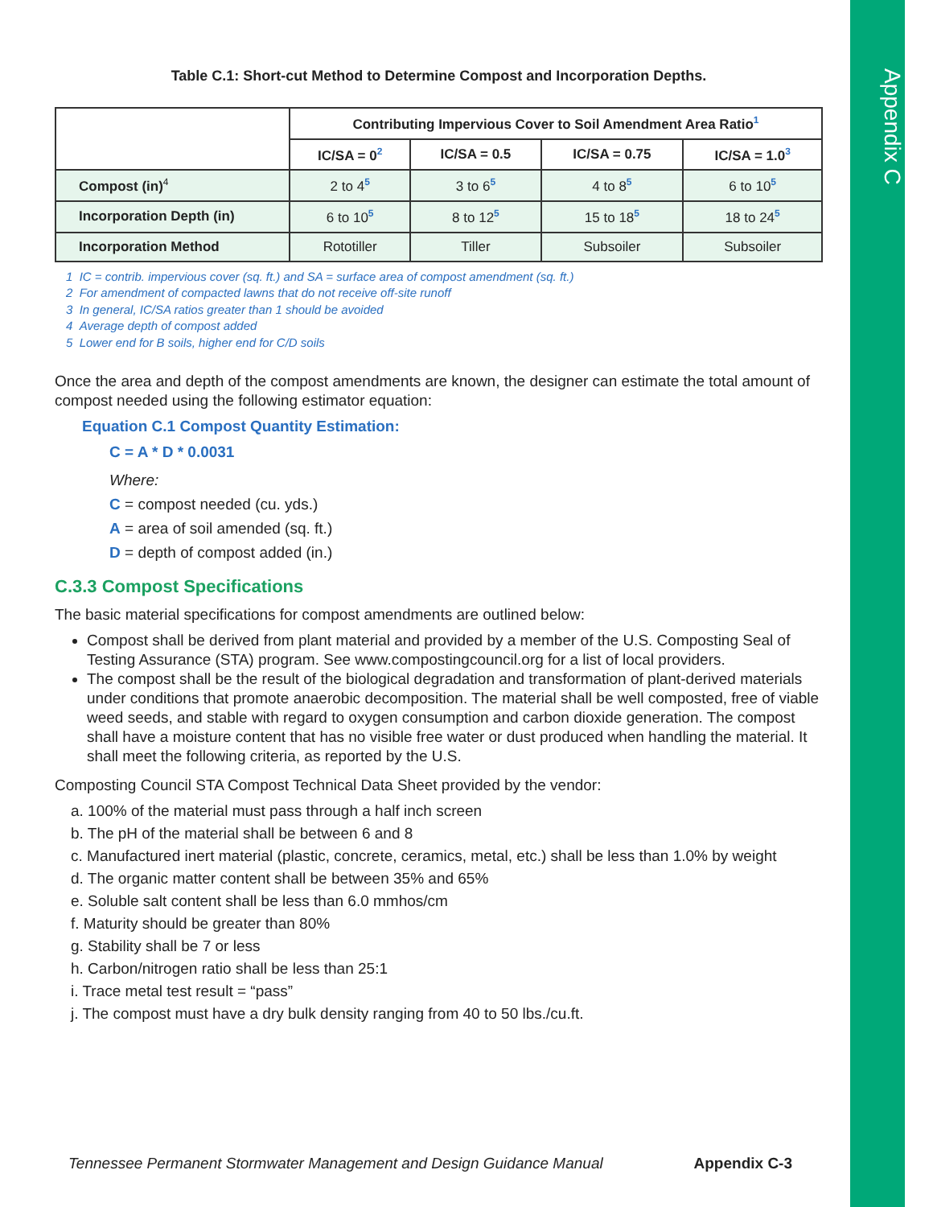Appendix C
Table C.1: Short-cut Method to Determine Compost and Incorporation Depths.
| | Contributing Impervious Cover to Soil Amendment Area Ratio<sup>1</sup> | | | |
| --- | --- | --- | --- | --- |
| | IC/SA = 0<sup>2</sup> | IC/SA = 0.5 | IC/SA = 0.75 | IC/SA = 1.0<sup>3</sup> |
| Compost (in)<sup>4</sup> | 2 to 4<sup>5</sup> | 3 to 6<sup>5</sup> | 4 to 8<sup>5</sup> | 6 to 10<sup>5</sup> |
| Incorporation Depth (in) | 6 to 10<sup>5</sup> | 8 to 12<sup>5</sup> | 15 to 18<sup>5</sup> | 18 to 24<sup>5</sup> |
| Incorporation Method | Rototiller | Tiller | Subsoiler | Subsoiler |
1 IC = contrib. impervious cover (sq. ft.) and SA = surface area of compost amendment (sq. ft.)
2 For amendment of compacted lawns that do not receive off-site runoff
3 In general, IC/SA ratios greater than 1 should be avoided
4 Average depth of compost added
5 Lower end for B soils, higher end for C/D soils
Once the area and depth of the compost amendments are known, the designer can estimate the total amount of compost needed using the following estimator equation:
Equation C.1 Compost Quantity Estimation:
C = A * D * 0.0031
Where:
C = compost needed (cu. yds.)
A = area of soil amended (sq. ft.)
D = depth of compost added (in.)
C.3.3 Compost Specifications
The basic material specifications for compost amendments are outlined below:
Compost shall be derived from plant material and provided by a member of the U.S. Composting Seal of Testing Assurance (STA) program. See www.compostingcouncil.org for a list of local providers.
The compost shall be the result of the biological degradation and transformation of plant-derived materials under conditions that promote anaerobic decomposition. The material shall be well composted, free of viable weed seeds, and stable with regard to oxygen consumption and carbon dioxide generation. The compost shall have a moisture content that has no visible free water or dust produced when handling the material. It shall meet the following criteria, as reported by the U.S.
Composting Council STA Compost Technical Data Sheet provided by the vendor:
a. 100% of the material must pass through a half inch screen
b. The pH of the material shall be between 6 and 8
c. Manufactured inert material (plastic, concrete, ceramics, metal, etc.) shall be less than 1.0% by weight
d. The organic matter content shall be between 35% and 65%
e. Soluble salt content shall be less than 6.0 mmhos/cm
f. Maturity should be greater than 80%
g. Stability shall be 7 or less
h. Carbon/nitrogen ratio shall be less than 25:1
i. Trace metal test result = “pass”
j. The compost must have a dry bulk density ranging from 40 to 50 lbs./cu.ft.
Tennessee Permanent Stormwater Management and Design Guidance Manual Appendix C-3